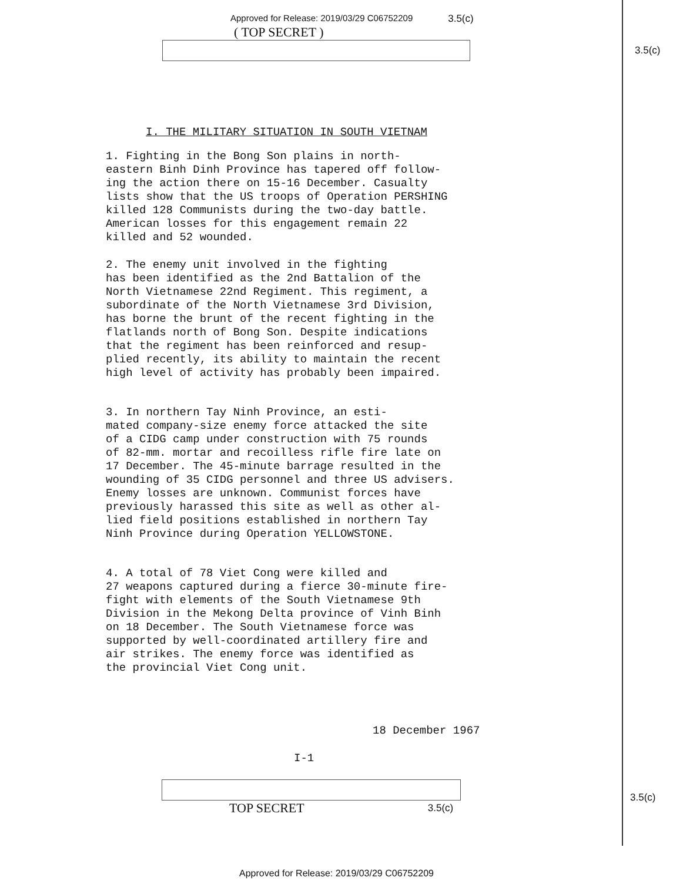Approved for Release: 2019/03/29 C06752209
3.5(c)
( TOP SECRET )
3.5(c)
I. THE MILITARY SITUATION IN SOUTH VIETNAM
1. Fighting in the Bong Son plains in north- eastern Binh Dinh Province has tapered off follow- ing the action there on 15-16 December. Casualty lists show that the US troops of Operation PERSHING killed 128 Communists during the two-day battle. American losses for this engagement remain 22 killed and 52 wounded.
2. The enemy unit involved in the fighting has been identified as the 2nd Battalion of the North Vietnamese 22nd Regiment. This regiment, a subordinate of the North Vietnamese 3rd Division, has borne the brunt of the recent fighting in the flatlands north of Bong Son. Despite indications that the regiment has been reinforced and resup- plied recently, its ability to maintain the recent high level of activity has probably been impaired.
3. In northern Tay Ninh Province, an esti- mated company-size enemy force attacked the site of a CIDG camp under construction with 75 rounds of 82-mm. mortar and recoilless rifle fire late on 17 December. The 45-minute barrage resulted in the wounding of 35 CIDG personnel and three US advisers. Enemy losses are unknown. Communist forces have previously harassed this site as well as other al- lied field positions established in northern Tay Ninh Province during Operation YELLOWSTONE.
4. A total of 78 Viet Cong were killed and 27 weapons captured during a fierce 30-minute fire- fight with elements of the South Vietnamese 9th Division in the Mekong Delta province of Vinh Binh on 18 December. The South Vietnamese force was supported by well-coordinated artillery fire and air strikes. The enemy force was identified as the provincial Viet Cong unit.
18 December 1967
I-1
TOP SECRET 3.5(c)
3.5(c)
Approved for Release: 2019/03/29 C06752209